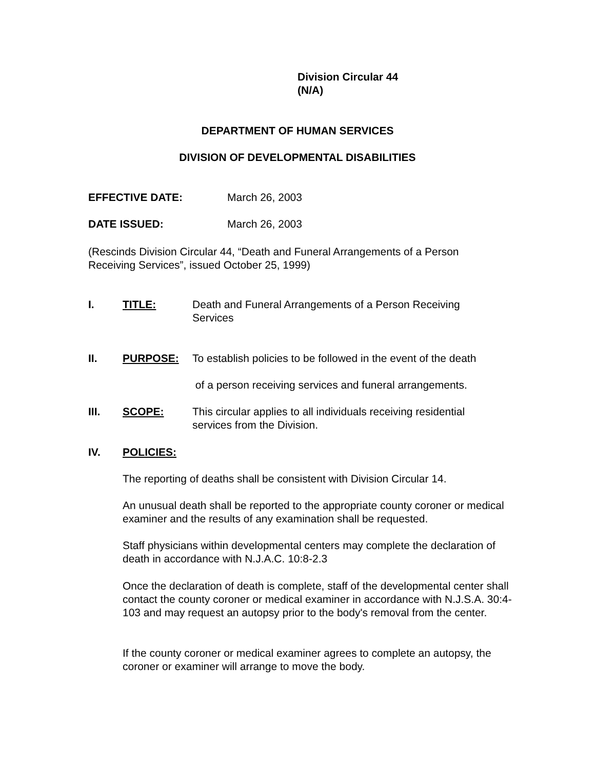Division Circular 44
(N/A)
DEPARTMENT OF HUMAN SERVICES
DIVISION OF DEVELOPMENTAL DISABILITIES
EFFECTIVE DATE: March 26, 2003
DATE ISSUED: March 26, 2003
(Rescinds Division Circular 44, “Death and Funeral Arrangements of a Person Receiving Services”, issued October 25, 1999)
I. TITLE: Death and Funeral Arrangements of a Person Receiving Services
II. PURPOSE: To establish policies to be followed in the event of the death
of a person receiving services and funeral arrangements.
III. SCOPE: This circular applies to all individuals receiving residential services from the Division.
IV. POLICIES:
The reporting of deaths shall be consistent with Division Circular 14.
An unusual death shall be reported to the appropriate county coroner or medical examiner and the results of any examination shall be requested.
Staff physicians within developmental centers may complete the declaration of death in accordance with N.J.A.C. 10:8-2.3
Once the declaration of death is complete, staff of the developmental center shall contact the county coroner or medical examiner in accordance with N.J.S.A. 30:4-103 and may request an autopsy prior to the body's removal from the center.
If the county coroner or medical examiner agrees to complete an autopsy, the coroner or examiner will arrange to move the body.